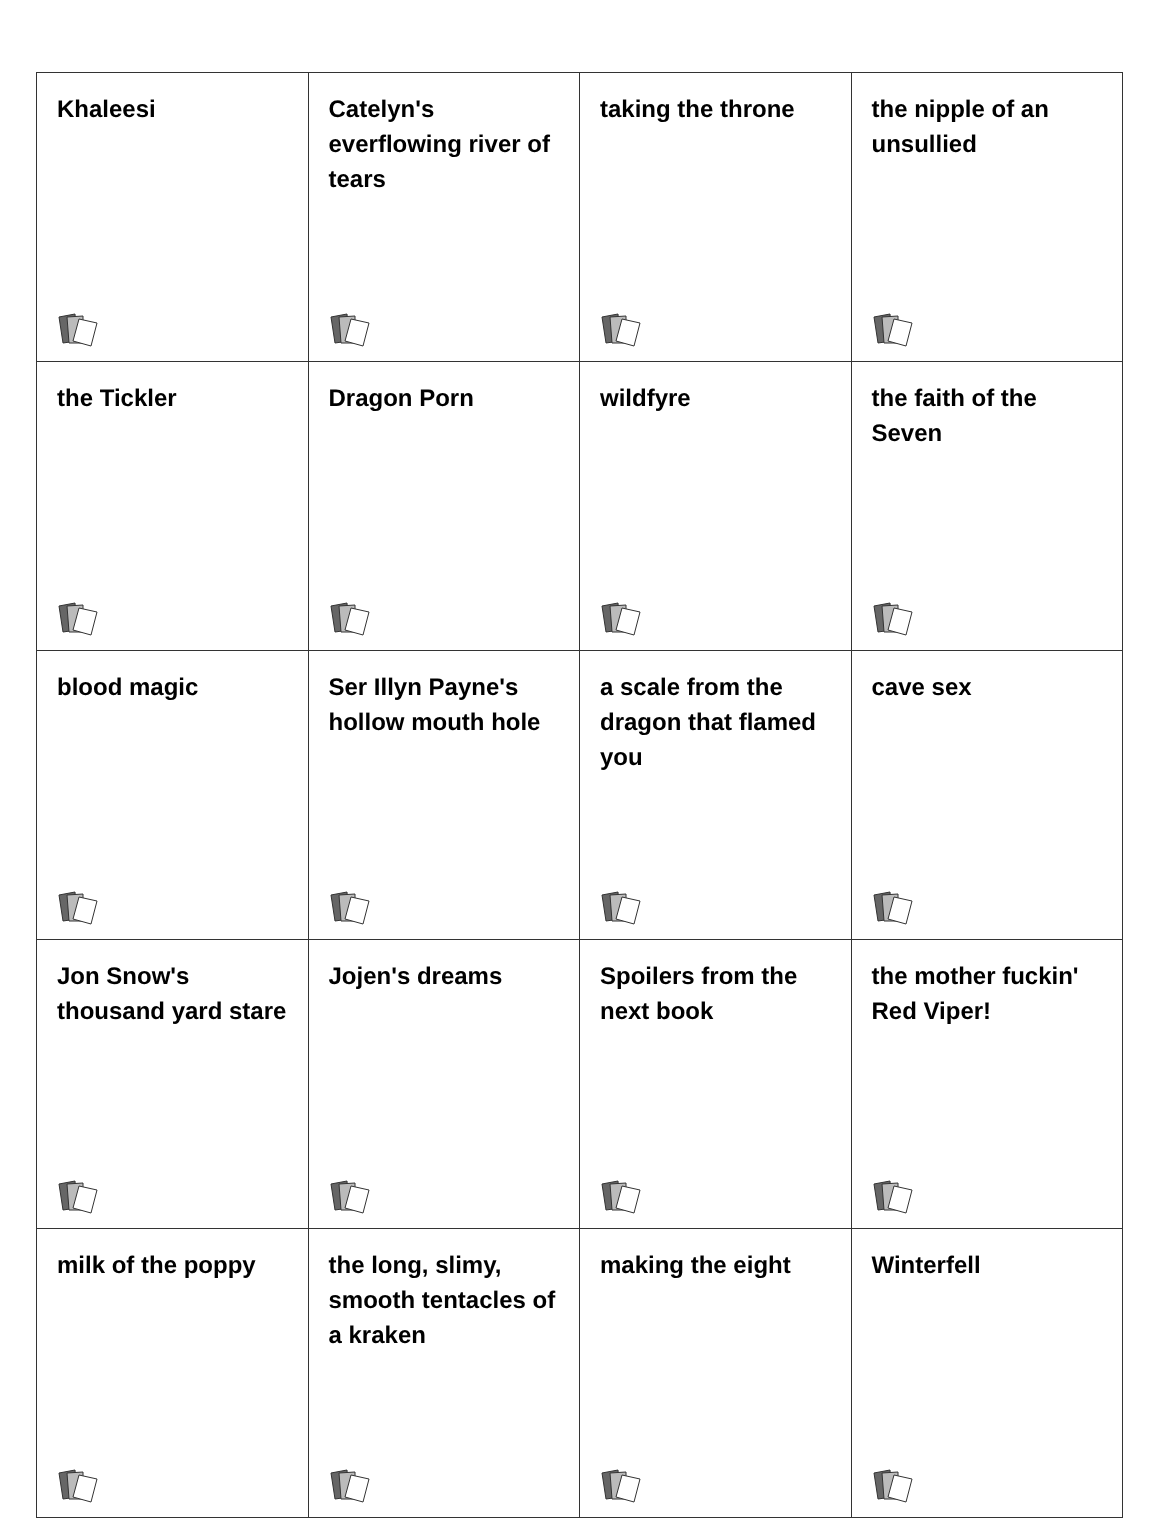| Khaleesi | Catelyn's everflowing river of tears | taking the throne | the nipple of an unsullied |
| the Tickler | Dragon Porn | wildfyre | the faith of the Seven |
| blood magic | Ser Illyn Payne's hollow mouth hole | a scale from the dragon that flamed you | cave sex |
| Jon Snow's thousand yard stare | Jojen's dreams | Spoilers from the next book | the mother fuckin' Red Viper! |
| milk of the poppy | the long, slimy, smooth tentacles of a kraken | making the eight | Winterfell |